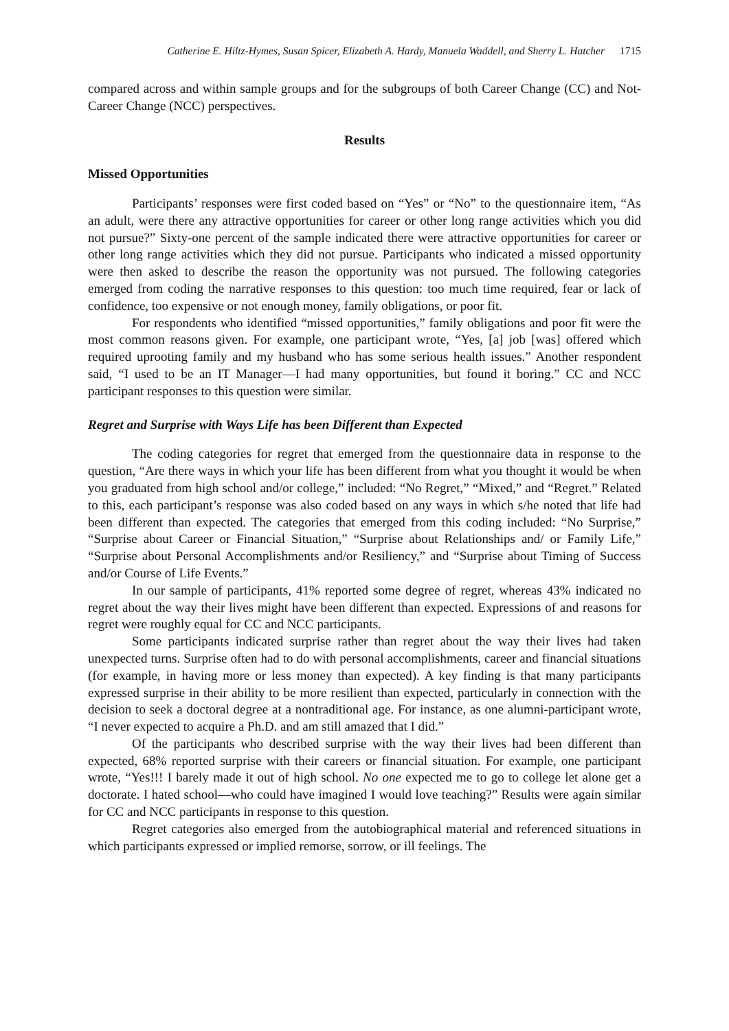Catherine E. Hiltz-Hymes, Susan Spicer, Elizabeth A. Hardy, Manuela Waddell, and Sherry L. Hatcher 1715
compared across and within sample groups and for the subgroups of both Career Change (CC) and Not-Career Change (NCC) perspectives.
Results
Missed Opportunities
Participants’ responses were first coded based on “Yes” or “No” to the questionnaire item, “As an adult, were there any attractive opportunities for career or other long range activities which you did not pursue?” Sixty-one percent of the sample indicated there were attractive opportunities for career or other long range activities which they did not pursue. Participants who indicated a missed opportunity were then asked to describe the reason the opportunity was not pursued. The following categories emerged from coding the narrative responses to this question: too much time required, fear or lack of confidence, too expensive or not enough money, family obligations, or poor fit.
For respondents who identified “missed opportunities,” family obligations and poor fit were the most common reasons given. For example, one participant wrote, “Yes, [a] job [was] offered which required uprooting family and my husband who has some serious health issues.” Another respondent said, “I used to be an IT Manager—I had many opportunities, but found it boring.” CC and NCC participant responses to this question were similar.
Regret and Surprise with Ways Life has been Different than Expected
The coding categories for regret that emerged from the questionnaire data in response to the question, “Are there ways in which your life has been different from what you thought it would be when you graduated from high school and/or college,” included: “No Regret,” “Mixed,” and “Regret.” Related to this, each participant’s response was also coded based on any ways in which s/he noted that life had been different than expected. The categories that emerged from this coding included: “No Surprise,” “Surprise about Career or Financial Situation,” “Surprise about Relationships and/ or Family Life,” “Surprise about Personal Accomplishments and/or Resiliency,” and “Surprise about Timing of Success and/or Course of Life Events.”
In our sample of participants, 41% reported some degree of regret, whereas 43% indicated no regret about the way their lives might have been different than expected. Expressions of and reasons for regret were roughly equal for CC and NCC participants.
Some participants indicated surprise rather than regret about the way their lives had taken unexpected turns. Surprise often had to do with personal accomplishments, career and financial situations (for example, in having more or less money than expected). A key finding is that many participants expressed surprise in their ability to be more resilient than expected, particularly in connection with the decision to seek a doctoral degree at a nontraditional age. For instance, as one alumni-participant wrote, “I never expected to acquire a Ph.D. and am still amazed that I did.”
Of the participants who described surprise with the way their lives had been different than expected, 68% reported surprise with their careers or financial situation. For example, one participant wrote, “Yes!!! I barely made it out of high school. No one expected me to go to college let alone get a doctorate. I hated school—who could have imagined I would love teaching?” Results were again similar for CC and NCC participants in response to this question.
Regret categories also emerged from the autobiographical material and referenced situations in which participants expressed or implied remorse, sorrow, or ill feelings. The